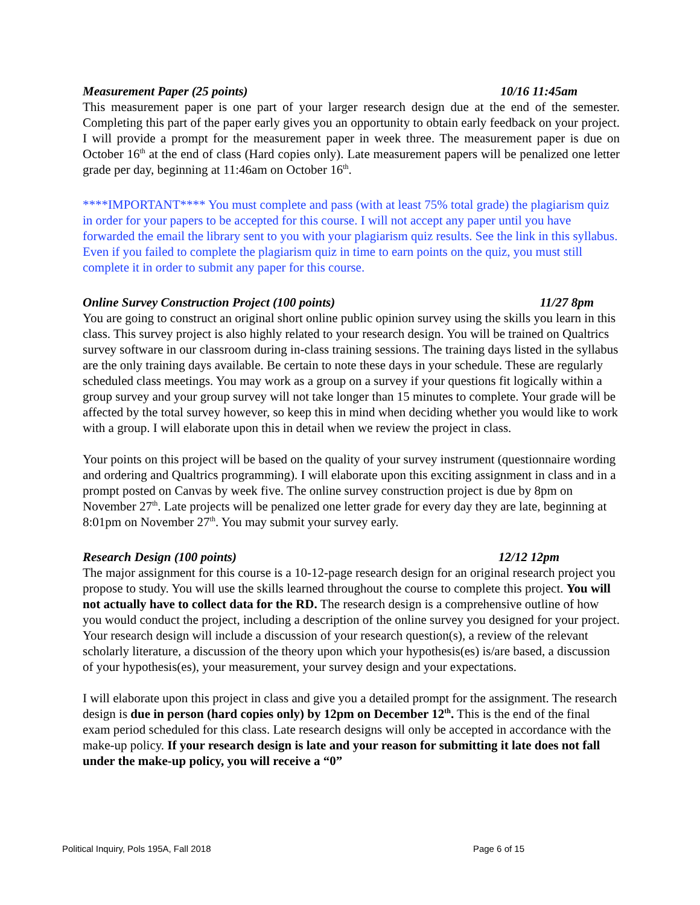Measurement Paper (25 points) 10/16 11:45am
This measurement paper is one part of your larger research design due at the end of the semester. Completing this part of the paper early gives you an opportunity to obtain early feedback on your project. I will provide a prompt for the measurement paper in week three. The measurement paper is due on October 16<sup>th</sup> at the end of class (Hard copies only). Late measurement papers will be penalized one letter grade per day, beginning at 11:46am on October 16<sup>th</sup>.
****IMPORTANT**** You must complete and pass (with at least 75% total grade) the plagiarism quiz in order for your papers to be accepted for this course. I will not accept any paper until you have forwarded the email the library sent to you with your plagiarism quiz results. See the link in this syllabus. Even if you failed to complete the plagiarism quiz in time to earn points on the quiz, you must still complete it in order to submit any paper for this course.
Online Survey Construction Project (100 points) 11/27 8pm
You are going to construct an original short online public opinion survey using the skills you learn in this class. This survey project is also highly related to your research design. You will be trained on Qualtrics survey software in our classroom during in-class training sessions. The training days listed in the syllabus are the only training days available. Be certain to note these days in your schedule. These are regularly scheduled class meetings. You may work as a group on a survey if your questions fit logically within a group survey and your group survey will not take longer than 15 minutes to complete. Your grade will be affected by the total survey however, so keep this in mind when deciding whether you would like to work with a group. I will elaborate upon this in detail when we review the project in class.
Your points on this project will be based on the quality of your survey instrument (questionnaire wording and ordering and Qualtrics programming). I will elaborate upon this exciting assignment in class and in a prompt posted on Canvas by week five. The online survey construction project is due by 8pm on November 27<sup>th</sup>. Late projects will be penalized one letter grade for every day they are late, beginning at 8:01pm on November 27<sup>th</sup>. You may submit your survey early.
Research Design (100 points) 12/12 12pm
The major assignment for this course is a 10-12-page research design for an original research project you propose to study. You will use the skills learned throughout the course to complete this project. You will not actually have to collect data for the RD. The research design is a comprehensive outline of how you would conduct the project, including a description of the online survey you designed for your project. Your research design will include a discussion of your research question(s), a review of the relevant scholarly literature, a discussion of the theory upon which your hypothesis(es) is/are based, a discussion of your hypothesis(es), your measurement, your survey design and your expectations.
I will elaborate upon this project in class and give you a detailed prompt for the assignment. The research design is due in person (hard copies only) by 12pm on December 12<sup>th</sup>. This is the end of the final exam period scheduled for this class. Late research designs will only be accepted in accordance with the make-up policy. If your research design is late and your reason for submitting it late does not fall under the make-up policy, you will receive a “0”
Political Inquiry, Pols 195A, Fall 2018 Page 6 of 15